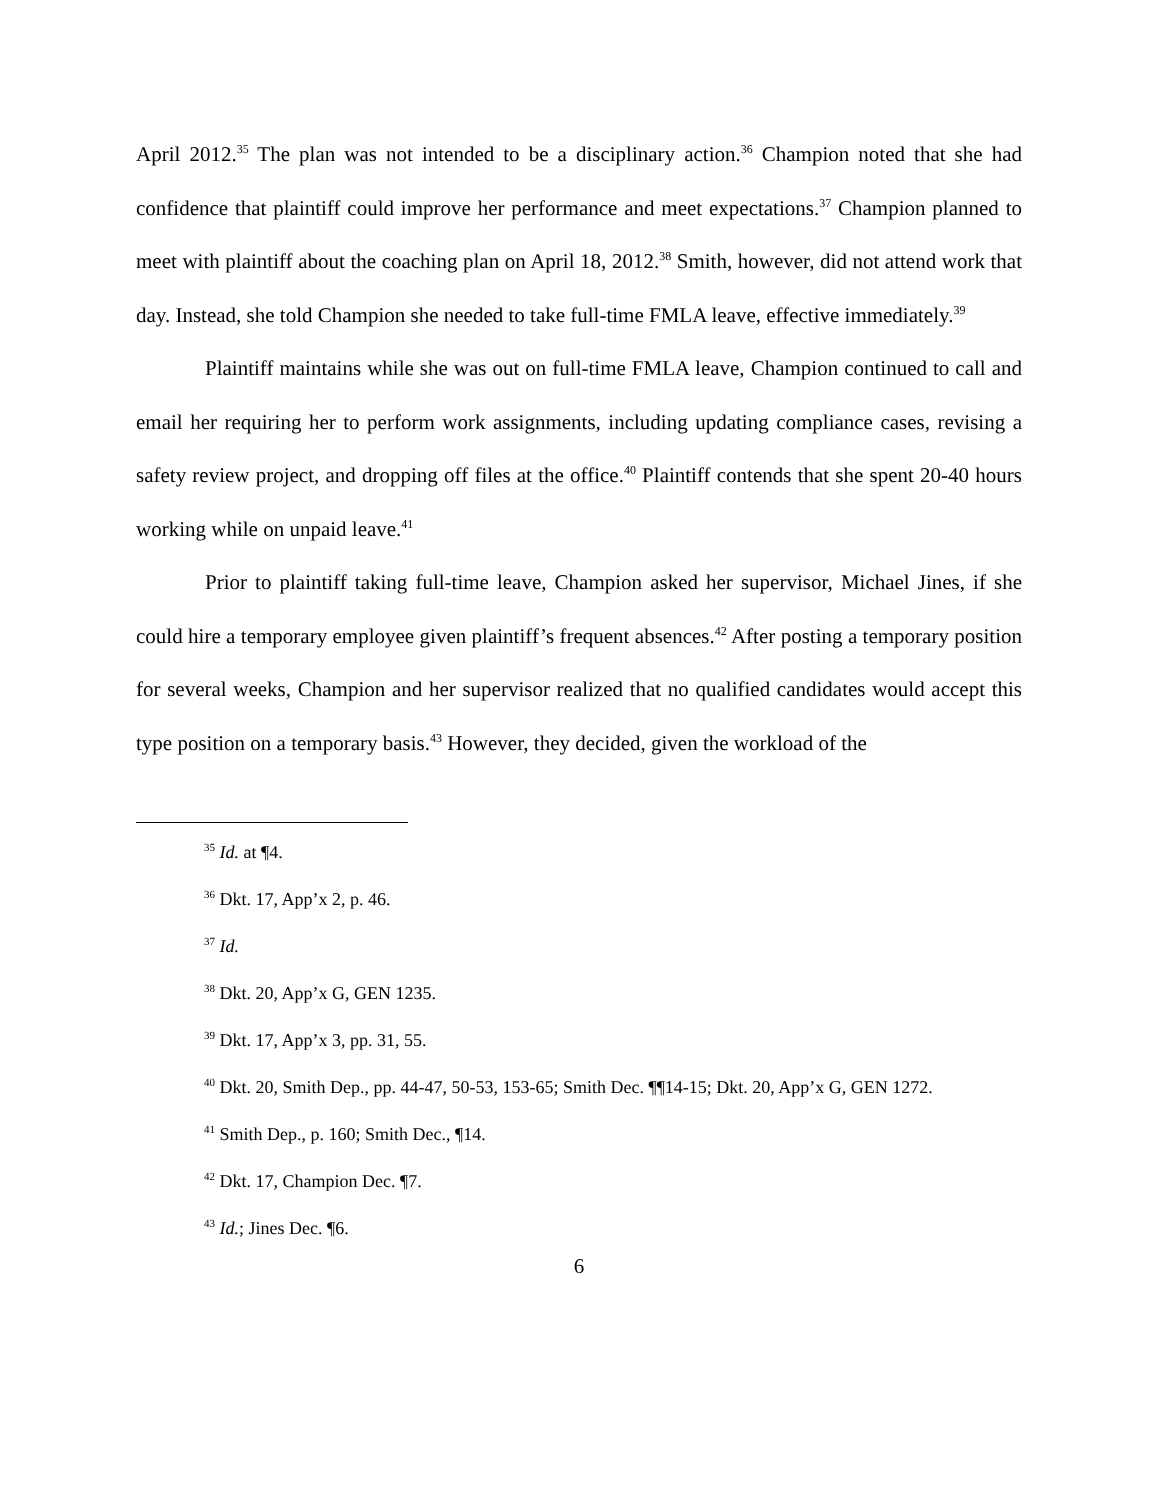April 2012.<sup>35</sup> The plan was not intended to be a disciplinary action.<sup>36</sup> Champion noted that she had confidence that plaintiff could improve her performance and meet expectations.<sup>37</sup> Champion planned to meet with plaintiff about the coaching plan on April 18, 2012.<sup>38</sup> Smith, however, did not attend work that day. Instead, she told Champion she needed to take full-time FMLA leave, effective immediately.<sup>39</sup>
Plaintiff maintains while she was out on full-time FMLA leave, Champion continued to call and email her requiring her to perform work assignments, including updating compliance cases, revising a safety review project, and dropping off files at the office.<sup>40</sup> Plaintiff contends that she spent 20-40 hours working while on unpaid leave.<sup>41</sup>
Prior to plaintiff taking full-time leave, Champion asked her supervisor, Michael Jines, if she could hire a temporary employee given plaintiff’s frequent absences.<sup>42</sup> After posting a temporary position for several weeks, Champion and her supervisor realized that no qualified candidates would accept this type position on a temporary basis.<sup>43</sup> However, they decided, given the workload of the
<sup>35</sup> Id. at ¶4.
<sup>36</sup> Dkt. 17, App’x 2, p. 46.
<sup>37</sup> Id.
<sup>38</sup> Dkt. 20, App’x G, GEN 1235.
<sup>39</sup> Dkt. 17, App’x 3, pp. 31, 55.
<sup>40</sup> Dkt. 20, Smith Dep., pp. 44-47, 50-53, 153-65; Smith Dec. ¶¶14-15; Dkt. 20, App’x G, GEN 1272.
<sup>41</sup> Smith Dep., p. 160; Smith Dec., ¶14.
<sup>42</sup> Dkt. 17, Champion Dec. ¶7.
<sup>43</sup> Id.; Jines Dec. ¶6.
6